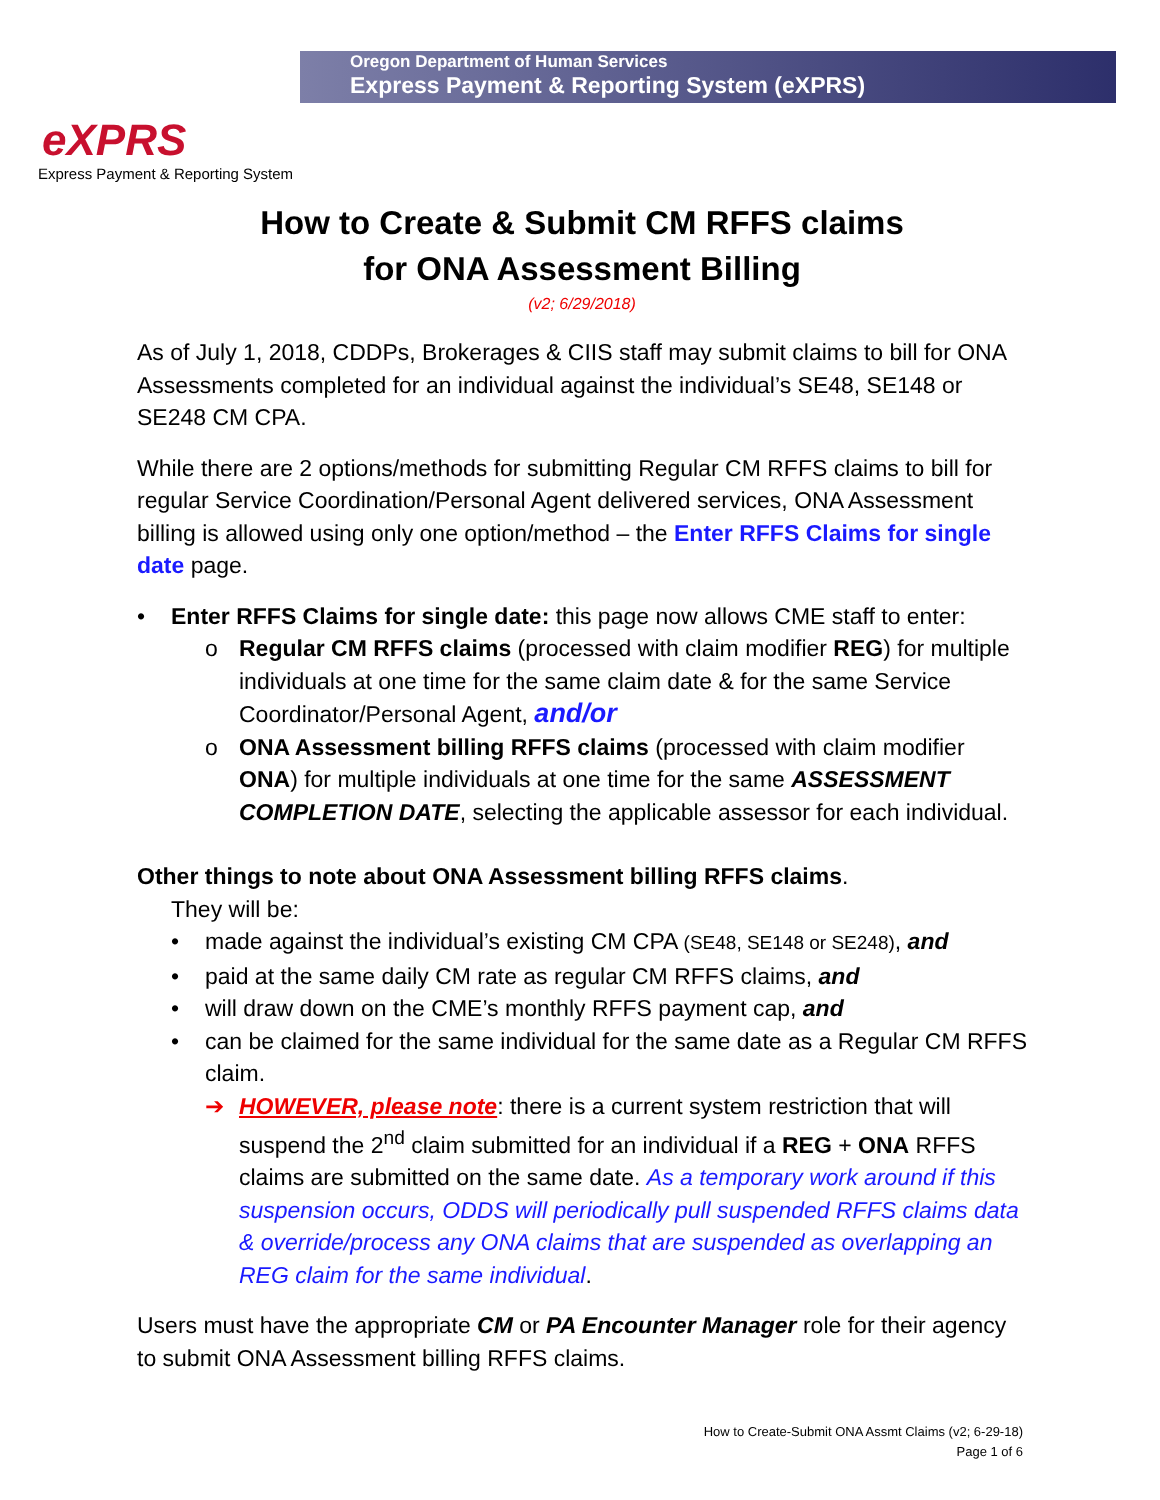Oregon Department of Human Services
Express Payment & Reporting System (eXPRS)
eXPRS
Express Payment & Reporting System
How to Create & Submit CM RFFS claims
for ONA Assessment Billing
(v2; 6/29/2018)
As of July 1, 2018, CDDPs, Brokerages & CIIS staff may submit claims to bill for ONA Assessments completed for an individual against the individual’s SE48, SE148 or SE248 CM CPA.
While there are 2 options/methods for submitting Regular CM RFFS claims to bill for regular Service Coordination/Personal Agent delivered services, ONA Assessment billing is allowed using only one option/method – the Enter RFFS Claims for single date page.
• Enter RFFS Claims for single date: this page now allows CME staff to enter:
o Regular CM RFFS claims (processed with claim modifier REG) for multiple individuals at one time for the same claim date & for the same Service Coordinator/Personal Agent, and/or
o ONA Assessment billing RFFS claims (processed with claim modifier ONA) for multiple individuals at one time for the same ASSESSMENT COMPLETION DATE, selecting the applicable assessor for each individual.
Other things to note about ONA Assessment billing RFFS claims.
They will be:
• made against the individual’s existing CM CPA (SE48, SE148 or SE248), and
• paid at the same daily CM rate as regular CM RFFS claims, and
• will draw down on the CME’s monthly RFFS payment cap, and
• can be claimed for the same individual for the same date as a Regular CM RFFS claim.
➔ HOWEVER, please note: there is a current system restriction that will suspend the 2<sup>nd</sup> claim submitted for an individual if a REG + ONA RFFS claims are submitted on the same date. As a temporary work around if this suspension occurs, ODDS will periodically pull suspended RFFS claims data & override/process any ONA claims that are suspended as overlapping an REG claim for the same individual.
Users must have the appropriate CM or PA Encounter Manager role for their agency to submit ONA Assessment billing RFFS claims.
How to Create-Submit ONA Assmt Claims (v2; 6-29-18)
Page 1 of 6